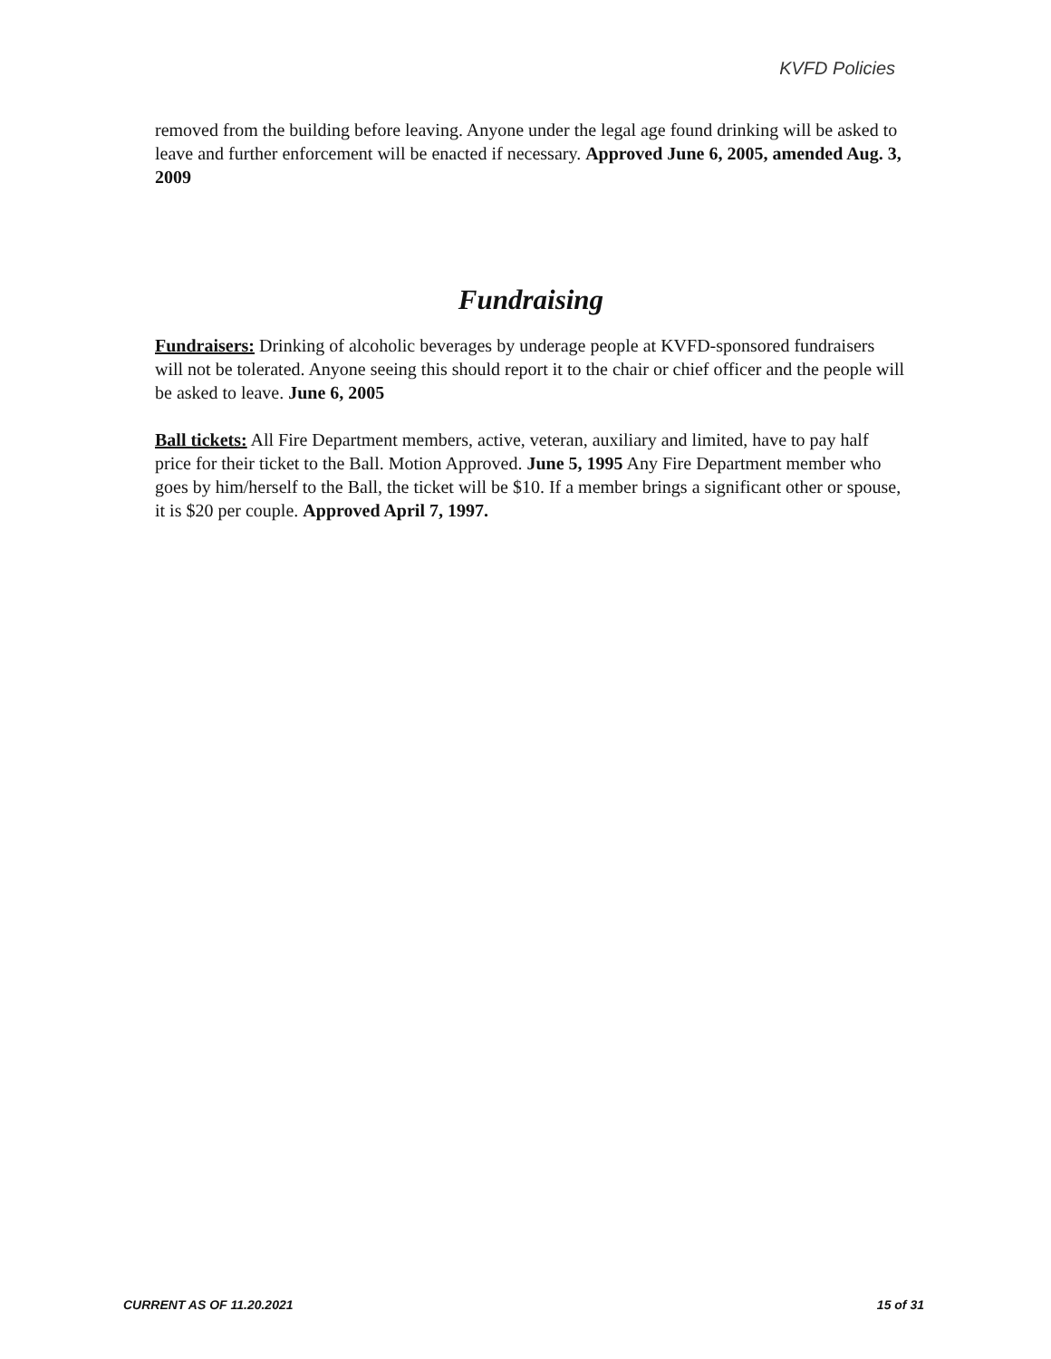KVFD Policies
removed from the building before leaving. Anyone under the legal age found drinking will be asked to leave and further enforcement will be enacted if necessary. Approved June 6, 2005, amended Aug. 3, 2009
Fundraising
Fundraisers: Drinking of alcoholic beverages by underage people at KVFD-sponsored fundraisers will not be tolerated. Anyone seeing this should report it to the chair or chief officer and the people will be asked to leave. June 6, 2005
Ball tickets: All Fire Department members, active, veteran, auxiliary and limited, have to pay half price for their ticket to the Ball. Motion Approved. June 5, 1995 Any Fire Department member who goes by him/herself to the Ball, the ticket will be $10. If a member brings a significant other or spouse, it is $20 per couple. Approved April 7, 1997.
CURRENT AS OF 11.20.2021 15 of 31